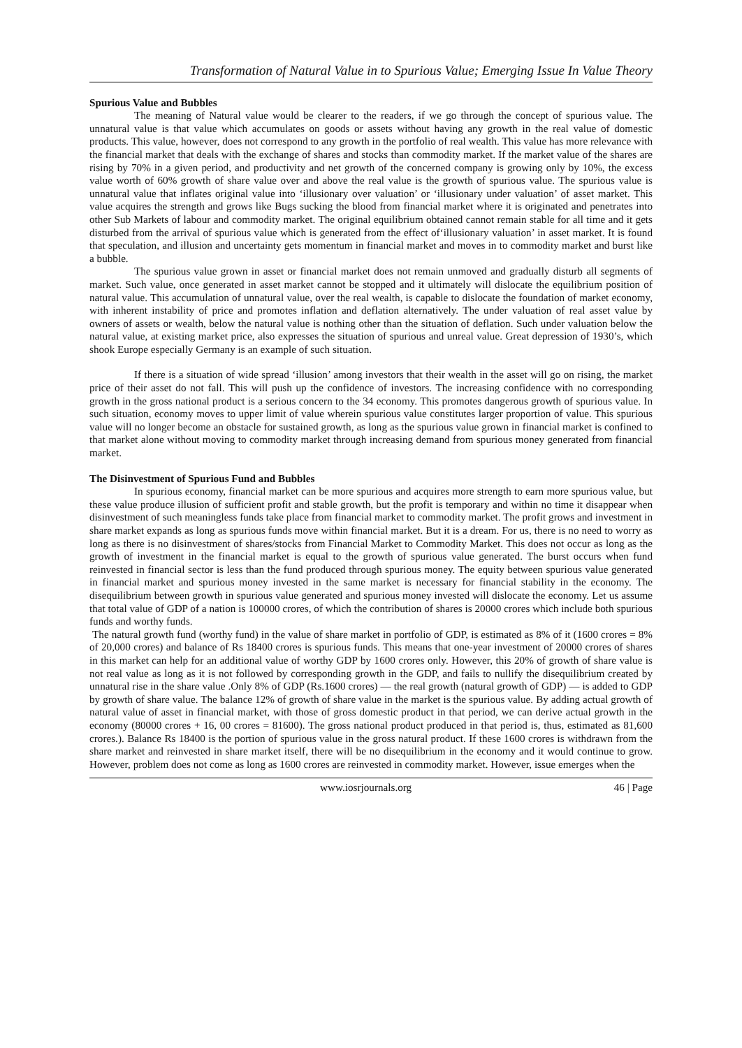Transformation of Natural Value in to Spurious Value; Emerging Issue In Value Theory
Spurious Value and Bubbles
The meaning of Natural value would be clearer to the readers, if we go through the concept of spurious value. The unnatural value is that value which accumulates on goods or assets without having any growth in the real value of domestic products. This value, however, does not correspond to any growth in the portfolio of real wealth. This value has more relevance with the financial market that deals with the exchange of shares and stocks than commodity market. If the market value of the shares are rising by 70% in a given period, and productivity and net growth of the concerned company is growing only by 10%, the excess value worth of 60% growth of share value over and above the real value is the growth of spurious value. The spurious value is unnatural value that inflates original value into ‘illusionary over valuation’ or ‘illusionary under valuation’ of asset market. This value acquires the strength and grows like Bugs sucking the blood from financial market where it is originated and penetrates into other Sub Markets of labour and commodity market. The original equilibrium obtained cannot remain stable for all time and it gets disturbed from the arrival of spurious value which is generated from the effect of‘illusionary valuation’ in asset market. It is found that speculation, and illusion and uncertainty gets momentum in financial market and moves in to commodity market and burst like a bubble.
The spurious value grown in asset or financial market does not remain unmoved and gradually disturb all segments of market. Such value, once generated in asset market cannot be stopped and it ultimately will dislocate the equilibrium position of natural value. This accumulation of unnatural value, over the real wealth, is capable to dislocate the foundation of market economy, with inherent instability of price and promotes inflation and deflation alternatively. The under valuation of real asset value by owners of assets or wealth, below the natural value is nothing other than the situation of deflation. Such under valuation below the natural value, at existing market price, also expresses the situation of spurious and unreal value. Great depression of 1930’s, which shook Europe especially Germany is an example of such situation.
If there is a situation of wide spread ‘illusion’ among investors that their wealth in the asset will go on rising, the market price of their asset do not fall. This will push up the confidence of investors. The increasing confidence with no corresponding growth in the gross national product is a serious concern to the 34 economy. This promotes dangerous growth of spurious value. In such situation, economy moves to upper limit of value wherein spurious value constitutes larger proportion of value. This spurious value will no longer become an obstacle for sustained growth, as long as the spurious value grown in financial market is confined to that market alone without moving to commodity market through increasing demand from spurious money generated from financial market.
The Disinvestment of Spurious Fund and Bubbles
In spurious economy, financial market can be more spurious and acquires more strength to earn more spurious value, but these value produce illusion of sufficient profit and stable growth, but the profit is temporary and within no time it disappear when disinvestment of such meaningless funds take place from financial market to commodity market. The profit grows and investment in share market expands as long as spurious funds move within financial market. But it is a dream. For us, there is no need to worry as long as there is no disinvestment of shares/stocks from Financial Market to Commodity Market. This does not occur as long as the growth of investment in the financial market is equal to the growth of spurious value generated. The burst occurs when fund reinvested in financial sector is less than the fund produced through spurious money. The equity between spurious value generated in financial market and spurious money invested in the same market is necessary for financial stability in the economy. The disequilibrium between growth in spurious value generated and spurious money invested will dislocate the economy. Let us assume that total value of GDP of a nation is 100000 crores, of which the contribution of shares is 20000 crores which include both spurious funds and worthy funds.
The natural growth fund (worthy fund) in the value of share market in portfolio of GDP, is estimated as 8% of it (1600 crores = 8% of 20,000 crores) and balance of Rs 18400 crores is spurious funds. This means that one-year investment of 20000 crores of shares in this market can help for an additional value of worthy GDP by 1600 crores only. However, this 20% of growth of share value is not real value as long as it is not followed by corresponding growth in the GDP, and fails to nullify the disequilibrium created by unnatural rise in the share value .Only 8% of GDP (Rs.1600 crores) — the real growth (natural growth of GDP) — is added to GDP by growth of share value. The balance 12% of growth of share value in the market is the spurious value. By adding actual growth of natural value of asset in financial market, with those of gross domestic product in that period, we can derive actual growth in the economy (80000 crores + 16, 00 crores = 81600). The gross national product produced in that period is, thus, estimated as 81,600 crores.). Balance Rs 18400 is the portion of spurious value in the gross natural product. If these 1600 crores is withdrawn from the share market and reinvested in share market itself, there will be no disequilibrium in the economy and it would continue to grow. However, problem does not come as long as 1600 crores are reinvested in commodity market. However, issue emerges when the
www.iosrjournals.org 46 | Page